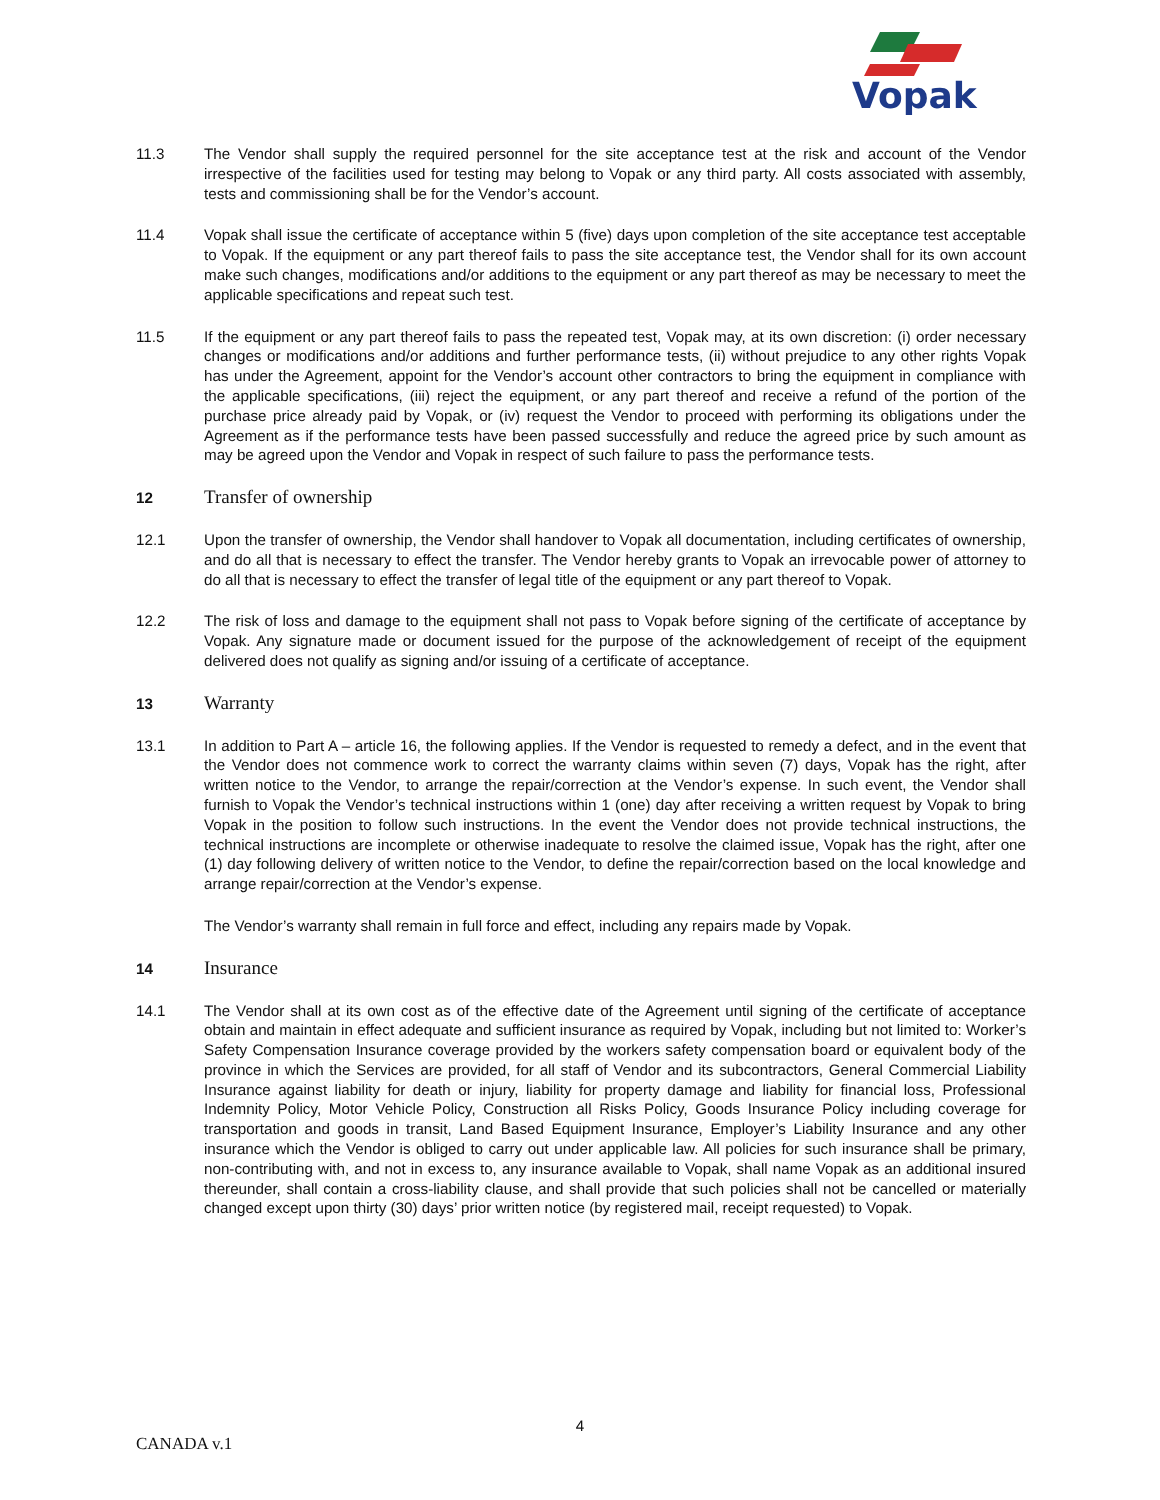Vopak
11.3 The Vendor shall supply the required personnel for the site acceptance test at the risk and account of the Vendor irrespective of the facilities used for testing may belong to Vopak or any third party. All costs associated with assembly, tests and commissioning shall be for the Vendor’s account.
11.4 Vopak shall issue the certificate of acceptance within 5 (five) days upon completion of the site acceptance test acceptable to Vopak. If the equipment or any part thereof fails to pass the site acceptance test, the Vendor shall for its own account make such changes, modifications and/or additions to the equipment or any part thereof as may be necessary to meet the applicable specifications and repeat such test.
11.5 If the equipment or any part thereof fails to pass the repeated test, Vopak may, at its own discretion: (i) order necessary changes or modifications and/or additions and further performance tests, (ii) without prejudice to any other rights Vopak has under the Agreement, appoint for the Vendor’s account other contractors to bring the equipment in compliance with the applicable specifications, (iii) reject the equipment, or any part thereof and receive a refund of the portion of the purchase price already paid by Vopak, or (iv) request the Vendor to proceed with performing its obligations under the Agreement as if the performance tests have been passed successfully and reduce the agreed price by such amount as may be agreed upon the Vendor and Vopak in respect of such failure to pass the performance tests.
12
Transfer of ownership
12.1 Upon the transfer of ownership, the Vendor shall handover to Vopak all documentation, including certificates of ownership, and do all that is necessary to effect the transfer. The Vendor hereby grants to Vopak an irrevocable power of attorney to do all that is necessary to effect the transfer of legal title of the equipment or any part thereof to Vopak.
12.2 The risk of loss and damage to the equipment shall not pass to Vopak before signing of the certificate of acceptance by Vopak. Any signature made or document issued for the purpose of the acknowledgement of receipt of the equipment delivered does not qualify as signing and/or issuing of a certificate of acceptance.
13
Warranty
13.1 In addition to Part A – article 16, the following applies. If the Vendor is requested to remedy a defect, and in the event that the Vendor does not commence work to correct the warranty claims within seven (7) days, Vopak has the right, after written notice to the Vendor, to arrange the repair/correction at the Vendor’s expense. In such event, the Vendor shall furnish to Vopak the Vendor’s technical instructions within 1 (one) day after receiving a written request by Vopak to bring Vopak in the position to follow such instructions. In the event the Vendor does not provide technical instructions, the technical instructions are incomplete or otherwise inadequate to resolve the claimed issue, Vopak has the right, after one (1) day following delivery of written notice to the Vendor, to define the repair/correction based on the local knowledge and arrange repair/correction at the Vendor’s expense.
The Vendor’s warranty shall remain in full force and effect, including any repairs made by Vopak.
14
Insurance
14.1 The Vendor shall at its own cost as of the effective date of the Agreement until signing of the certificate of acceptance obtain and maintain in effect adequate and sufficient insurance as required by Vopak, including but not limited to: Worker’s Safety Compensation Insurance coverage provided by the workers safety compensation board or equivalent body of the province in which the Services are provided, for all staff of Vendor and its subcontractors, General Commercial Liability Insurance against liability for death or injury, liability for property damage and liability for financial loss, Professional Indemnity Policy, Motor Vehicle Policy, Construction all Risks Policy, Goods Insurance Policy including coverage for transportation and goods in transit, Land Based Equipment Insurance, Employer’s Liability Insurance and any other insurance which the Vendor is obliged to carry out under applicable law. All policies for such insurance shall be primary, non-contributing with, and not in excess to, any insurance available to Vopak, shall name Vopak as an additional insured thereunder, shall contain a cross-liability clause, and shall provide that such policies shall not be cancelled or materially changed except upon thirty (30) days’ prior written notice (by registered mail, receipt requested) to Vopak.
4
CANADA v.1